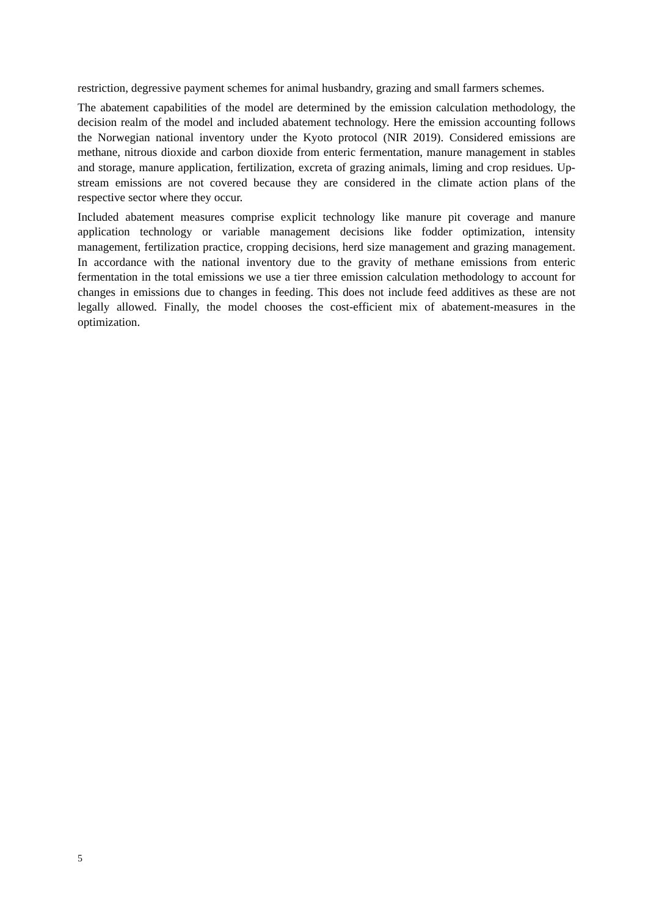restriction, degressive payment schemes for animal husbandry, grazing and small farmers schemes.
The abatement capabilities of the model are determined by the emission calculation methodology, the decision realm of the model and included abatement technology. Here the emission accounting follows the Norwegian national inventory under the Kyoto protocol (NIR 2019). Considered emissions are methane, nitrous dioxide and carbon dioxide from enteric fermentation, manure management in stables and storage, manure application, fertilization, excreta of grazing animals, liming and crop residues. Up-stream emissions are not covered because they are considered in the climate action plans of the respective sector where they occur.
Included abatement measures comprise explicit technology like manure pit coverage and manure application technology or variable management decisions like fodder optimization, intensity management, fertilization practice, cropping decisions, herd size management and grazing management. In accordance with the national inventory due to the gravity of methane emissions from enteric fermentation in the total emissions we use a tier three emission calculation methodology to account for changes in emissions due to changes in feeding. This does not include feed additives as these are not legally allowed. Finally, the model chooses the cost-efficient mix of abatement-measures in the optimization.
5